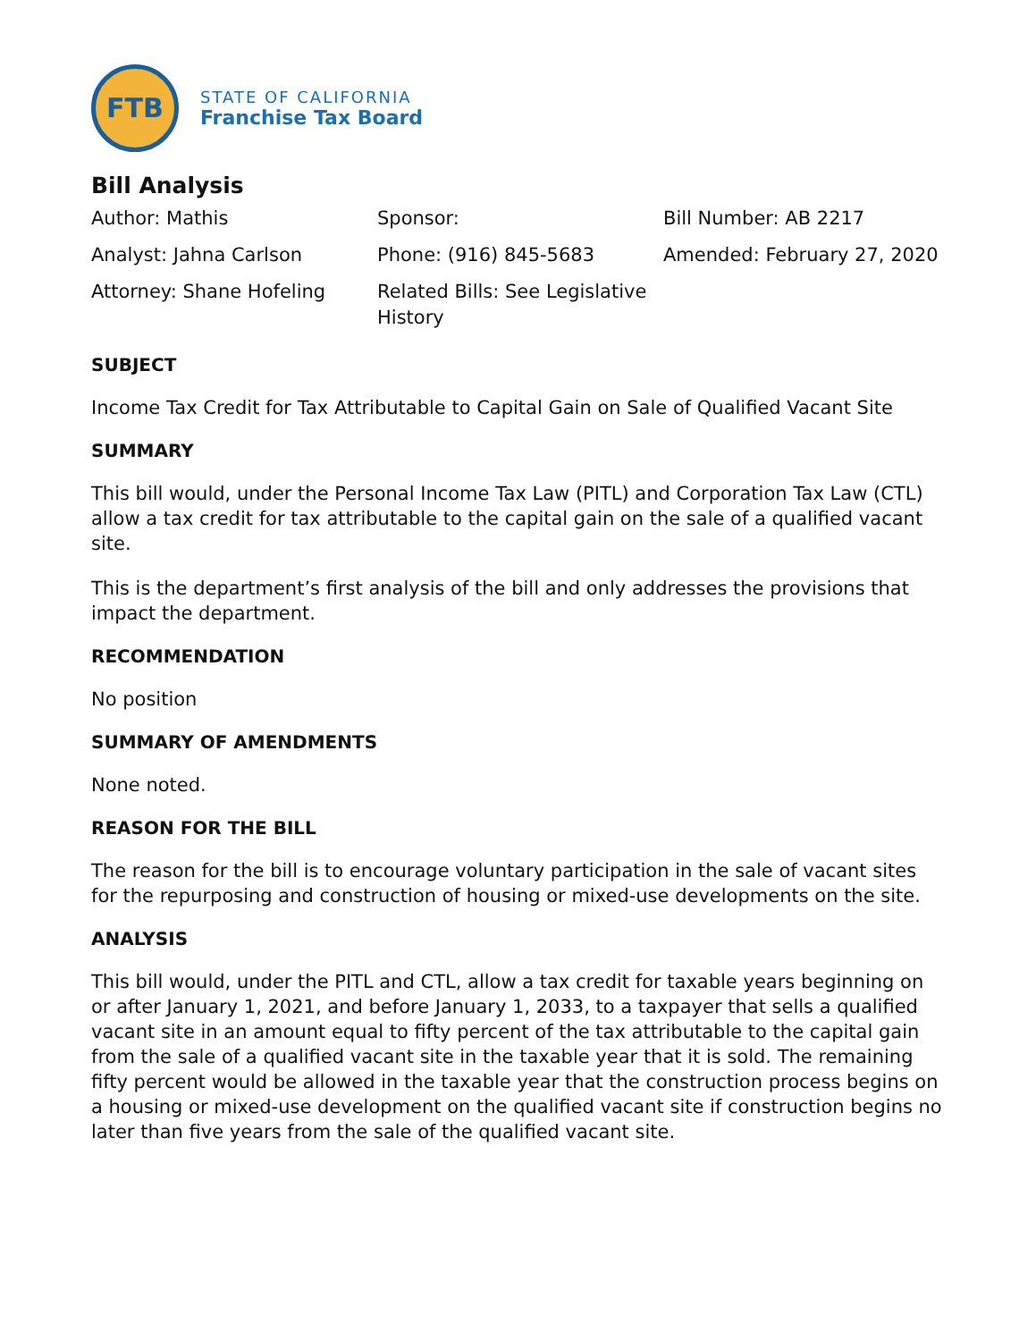FTB
STATE OF CALIFORNIA
Franchise Tax Board
Bill Analysis
Author: Mathis
Analyst: Jahna Carlson
Attorney: Shane Hofeling
Sponsor:
Phone: (916) 845-5683
Related Bills: See Legislative History
Bill Number: AB 2217
Amended: February 27, 2020
SUBJECT
Income Tax Credit for Tax Attributable to Capital Gain on Sale of Qualified Vacant Site
SUMMARY
This bill would, under the Personal Income Tax Law (PITL) and Corporation Tax Law (CTL) allow a tax credit for tax attributable to the capital gain on the sale of a qualified vacant site.
This is the department’s first analysis of the bill and only addresses the provisions that impact the department.
RECOMMENDATION
No position
SUMMARY OF AMENDMENTS
None noted.
REASON FOR THE BILL
The reason for the bill is to encourage voluntary participation in the sale of vacant sites for the repurposing and construction of housing or mixed-use developments on the site.
ANALYSIS
This bill would, under the PITL and CTL, allow a tax credit for taxable years beginning on or after January 1, 2021, and before January 1, 2033, to a taxpayer that sells a qualified vacant site in an amount equal to fifty percent of the tax attributable to the capital gain from the sale of a qualified vacant site in the taxable year that it is sold. The remaining fifty percent would be allowed in the taxable year that the construction process begins on a housing or mixed-use development on the qualified vacant site if construction begins no later than five years from the sale of the qualified vacant site.